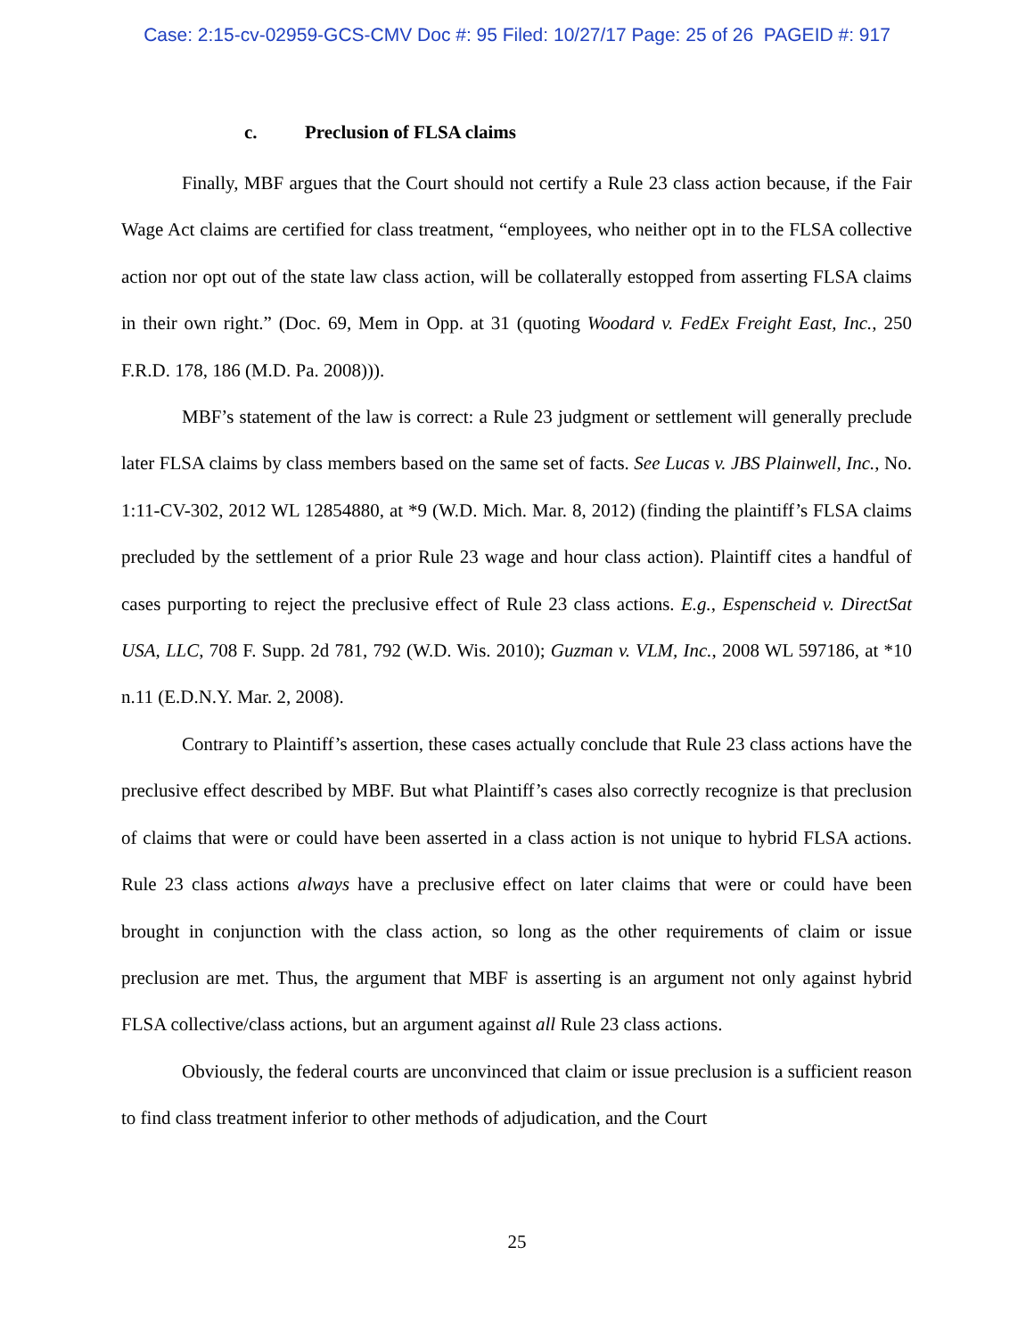Case: 2:15-cv-02959-GCS-CMV Doc #: 95 Filed: 10/27/17 Page: 25 of 26 PAGEID #: 917
c. Preclusion of FLSA claims
Finally, MBF argues that the Court should not certify a Rule 23 class action because, if the Fair Wage Act claims are certified for class treatment, “employees, who neither opt in to the FLSA collective action nor opt out of the state law class action, will be collaterally estopped from asserting FLSA claims in their own right.” (Doc. 69, Mem in Opp. at 31 (quoting Woodard v. FedEx Freight East, Inc., 250 F.R.D. 178, 186 (M.D. Pa. 2008))).
MBF’s statement of the law is correct: a Rule 23 judgment or settlement will generally preclude later FLSA claims by class members based on the same set of facts. See Lucas v. JBS Plainwell, Inc., No. 1:11-CV-302, 2012 WL 12854880, at *9 (W.D. Mich. Mar. 8, 2012) (finding the plaintiff’s FLSA claims precluded by the settlement of a prior Rule 23 wage and hour class action). Plaintiff cites a handful of cases purporting to reject the preclusive effect of Rule 23 class actions. E.g., Espenscheid v. DirectSat USA, LLC, 708 F. Supp. 2d 781, 792 (W.D. Wis. 2010); Guzman v. VLM, Inc., 2008 WL 597186, at *10 n.11 (E.D.N.Y. Mar. 2, 2008).
Contrary to Plaintiff’s assertion, these cases actually conclude that Rule 23 class actions have the preclusive effect described by MBF. But what Plaintiff’s cases also correctly recognize is that preclusion of claims that were or could have been asserted in a class action is not unique to hybrid FLSA actions. Rule 23 class actions always have a preclusive effect on later claims that were or could have been brought in conjunction with the class action, so long as the other requirements of claim or issue preclusion are met. Thus, the argument that MBF is asserting is an argument not only against hybrid FLSA collective/class actions, but an argument against all Rule 23 class actions.
Obviously, the federal courts are unconvinced that claim or issue preclusion is a sufficient reason to find class treatment inferior to other methods of adjudication, and the Court
25